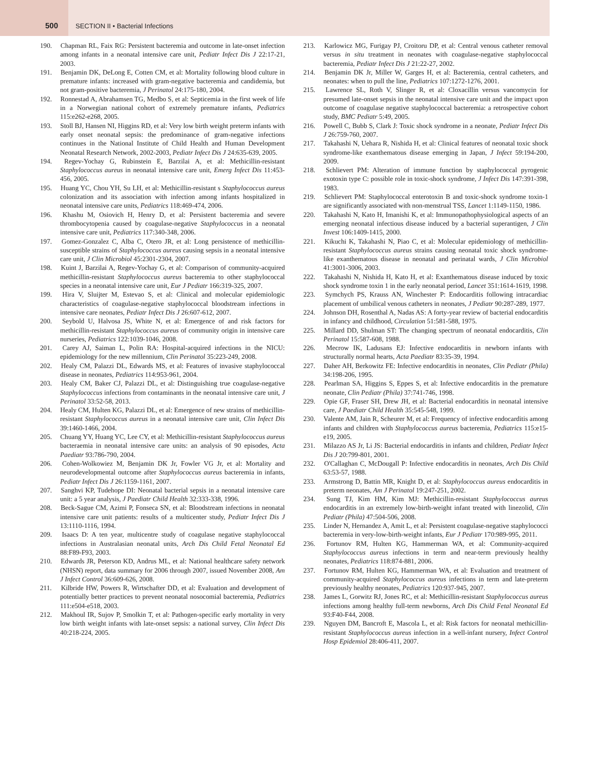500
SECTION II • Bacterial Infections
190. Chapman RL, Faix RG: Persistent bacteremia and outcome in late-onset infection among infants in a neonatal intensive care unit, Pediatr Infect Dis J 22:17-21, 2003.
191. Benjamin DK, DeLong E, Cotten CM, et al: Mortality following blood culture in premature infants: increased with gram-negative bacteremia and candidemia, but not gram-positive bacteremia, J Perinatol 24:175-180, 2004.
192. Ronnestad A, Abrahamsen TG, Medbo S, et al: Septicemia in the first week of life in a Norwegian national cohort of extremely premature infants, Pediatrics 115:e262-e268, 2005.
193. Stoll BJ, Hansen NI, Higgins RD, et al: Very low birth weight preterm infants with early onset neonatal sepsis: the predominance of gram-negative infections continues in the National Institute of Child Health and Human Development Neonatal Research Network, 2002-2003, Pediatr Infect Dis J 24:635-639, 2005.
194. Regev-Yochay G, Rubinstein E, Barzilai A, et al: Methicillin-resistant Staphylococcus aureus in neonatal intensive care unit, Emerg Infect Dis 11:453-456, 2005.
195. Huang YC, Chou YH, Su LH, et al: Methicillin-resistant s Staphylococcus aureus colonization and its association with infection among infants hospitalized in neonatal intensive care units, Pediatrics 118:469-474, 2006.
196. Khashu M, Osiovich H, Henry D, et al: Persistent bacteremia and severe thrombocytopenia caused by coagulase-negative Staphylococcus in a neonatal intensive care unit, Pediatrics 117:340-348, 2006.
197. Gomez-Gonzalez C, Alba C, Otero JR, et al: Long persistence of methicillin-susceptible strains of Staphylococcus aureus causing sepsis in a neonatal intensive care unit, J Clin Microbiol 45:2301-2304, 2007.
198. Kuint J, Barzilai A, Regev-Yochay G, et al: Comparison of community-acquired methicillin-resistant Staphylococcus aureus bacteremia to other staphylococcal species in a neonatal intensive care unit, Eur J Pediatr 166:319-325, 2007.
199. Hira V, Sluijter M, Estevao S, et al: Clinical and molecular epidemiologic characteristics of coagulase-negative staphylococcal bloodstream infections in intensive care neonates, Pediatr Infect Dis J 26:607-612, 2007.
200. Seybold U, Halvosa JS, White N, et al: Emergence of and risk factors for methicillin-resistant Staphylococcus aureus of community origin in intensive care nurseries, Pediatrics 122:1039-1046, 2008.
201. Carey AJ, Saiman L, Polin RA: Hospital-acquired infections in the NICU: epidemiology for the new millennium, Clin Perinatol 35:223-249, 2008.
202. Healy CM, Palazzi DL, Edwards MS, et al: Features of invasive staphylococcal disease in neonates, Pediatrics 114:953-961, 2004.
203. Healy CM, Baker CJ, Palazzi DL, et al: Distinguishing true coagulase-negative Staphylococcus infections from contaminants in the neonatal intensive care unit, J Perinatol 33:52-58, 2013.
204. Healy CM, Hulten KG, Palazzi DL, et al: Emergence of new strains of methicillin-resistant Staphylococcus aureus in a neonatal intensive care unit, Clin Infect Dis 39:1460-1466, 2004.
205. Chuang YY, Huang YC, Lee CY, et al: Methicillin-resistant Staphylococcus aureus bacteraemia in neonatal intensive care units: an analysis of 90 episodes, Acta Paediatr 93:786-790, 2004.
206. Cohen-Wolkowiez M, Benjamin DK Jr, Fowler VG Jr, et al: Mortality and neurodevelopmental outcome after Staphylococcus aureus bacteremia in infants, Pediatr Infect Dis J 26:1159-1161, 2007.
207. Sanghvi KP, Tudehope DI: Neonatal bacterial sepsis in a neonatal intensive care unit: a 5 year analysis, J Paediatr Child Health 32:333-338, 1996.
208. Beck-Sague CM, Azimi P, Fonseca SN, et al: Bloodstream infections in neonatal intensive care unit patients: results of a multicenter study, Pediatr Infect Dis J 13:1110-1116, 1994.
209. Isaacs D: A ten year, multicentre study of coagulase negative staphylococcal infections in Australasian neonatal units, Arch Dis Child Fetal Neonatal Ed 88:F89-F93, 2003.
210. Edwards JR, Peterson KD, Andrus ML, et al: National healthcare safety network (NHSN) report, data summary for 2006 through 2007, issued November 2008, Am J Infect Control 36:609-626, 2008.
211. Kilbride HW, Powers R, Wirtschafter DD, et al: Evaluation and development of potentially better practices to prevent neonatal nosocomial bacteremia, Pediatrics 111:e504-e518, 2003.
212. Makhoul IR, Sujov P, Smolkin T, et al: Pathogen-specific early mortality in very low birth weight infants with late-onset sepsis: a national survey, Clin Infect Dis 40:218-224, 2005.
213. Karlowicz MG, Furigay PJ, Croitoru DP, et al: Central venous catheter removal versus in situ treatment in neonates with coagulase-negative staphylococcal bacteremia, Pediatr Infect Dis J 21:22-27, 2002.
214. Benjamin DK Jr, Miller W, Garges H, et al: Bacteremia, central catheters, and neonates: when to pull the line, Pediatrics 107:1272-1276, 2001.
215. Lawrence SL, Roth V, Slinger R, et al: Cloxacillin versus vancomycin for presumed late-onset sepsis in the neonatal intensive care unit and the impact upon outcome of coagulase negative staphylococcal bacteremia: a retrospective cohort study, BMC Pediatr 5:49, 2005.
216. Powell C, Bubb S, Clark J: Toxic shock syndrome in a neonate, Pediatr Infect Dis J 26:759-760, 2007.
217. Takahashi N, Uehara R, Nishida H, et al: Clinical features of neonatal toxic shock syndrome-like exanthematous disease emerging in Japan, J Infect 59:194-200, 2009.
218. Schlievert PM: Alteration of immune function by staphylococcal pyrogenic exotoxin type C: possible role in toxic-shock syndrome, J Infect Dis 147:391-398, 1983.
219. Schlievert PM: Staphylococcal enterotoxin B and toxic-shock syndrome toxin-1 are significantly associated with non-menstrual TSS, Lancet 1:1149-1150, 1986.
220. Takahashi N, Kato H, Imanishi K, et al: Immunopathophysiological aspects of an emerging neonatal infectious disease induced by a bacterial superantigen, J Clin Invest 106:1409-1415, 2000.
221. Kikuchi K, Takahashi N, Piao C, et al: Molecular epidemiology of methicillin-resistant Staphylococcus aureus strains causing neonatal toxic shock syndrome-like exanthematous disease in neonatal and perinatal wards, J Clin Microbiol 41:3001-3006, 2003.
222. Takahashi N, Nishida H, Kato H, et al: Exanthematous disease induced by toxic shock syndrome toxin 1 in the early neonatal period, Lancet 351:1614-1619, 1998.
223. Symchych PS, Krauss AN, Winchester P: Endocarditis following intracardiac placement of umbilical venous catheters in neonates, J Pediatr 90:287-289, 1977.
224. Johnson DH, Rosenthal A, Nadas AS: A forty-year review of bacterial endocarditis in infancy and childhood, Circulation 51:581-588, 1975.
225. Millard DD, Shulman ST: The changing spectrum of neonatal endocarditis, Clin Perinatol 15:587-608, 1988.
226. Mecrow IK, Ladusans EJ: Infective endocarditis in newborn infants with structurally normal hearts, Acta Paediatr 83:35-39, 1994.
227. Daher AH, Berkowitz FE: Infective endocarditis in neonates, Clin Pediatr (Phila) 34:198-206, 1995.
228. Pearlman SA, Higgins S, Eppes S, et al: Infective endocarditis in the premature neonate, Clin Pediatr (Phila) 37:741-746, 1998.
229. Opie GF, Fraser SH, Drew JH, et al: Bacterial endocarditis in neonatal intensive care, J Paediatr Child Health 35:545-548, 1999.
230. Valente AM, Jain R, Scheurer M, et al: Frequency of infective endocarditis among infants and children with Staphylococcus aureus bacteremia, Pediatrics 115:e15-e19, 2005.
231. Milazzo AS Jr, Li JS: Bacterial endocarditis in infants and children, Pediatr Infect Dis J 20:799-801, 2001.
232. O'Callaghan C, McDougall P: Infective endocarditis in neonates, Arch Dis Child 63:53-57, 1988.
233. Armstrong D, Battin MR, Knight D, et al: Staphylococcus aureus endocarditis in preterm neonates, Am J Perinatol 19:247-251, 2002.
234. Sung TJ, Kim HM, Kim MJ: Methicillin-resistant Staphylococcus aureus endocarditis in an extremely low-birth-weight infant treated with linezolid, Clin Pediatr (Phila) 47:504-506, 2008.
235. Linder N, Hernandez A, Amit L, et al: Persistent coagulase-negative staphylococci bacteremia in very-low-birth-weight infants, Eur J Pediatr 170:989-995, 2011.
236. Fortunov RM, Hulten KG, Hammerman WA, et al: Community-acquired Staphylococcus aureus infections in term and near-term previously healthy neonates, Pediatrics 118:874-881, 2006.
237. Fortunov RM, Hulten KG, Hammerman WA, et al: Evaluation and treatment of community-acquired Staphylococcus aureus infections in term and late-preterm previously healthy neonates, Pediatrics 120:937-945, 2007.
238. James L, Gorwitz RJ, Jones RC, et al: Methicillin-resistant Staphylococcus aureus infections among healthy full-term newborns, Arch Dis Child Fetal Neonatal Ed 93:F40-F44, 2008.
239. Nguyen DM, Bancroft E, Mascola L, et al: Risk factors for neonatal methicillin-resistant Staphylococcus aureus infection in a well-infant nursery, Infect Control Hosp Epidemiol 28:406-411, 2007.